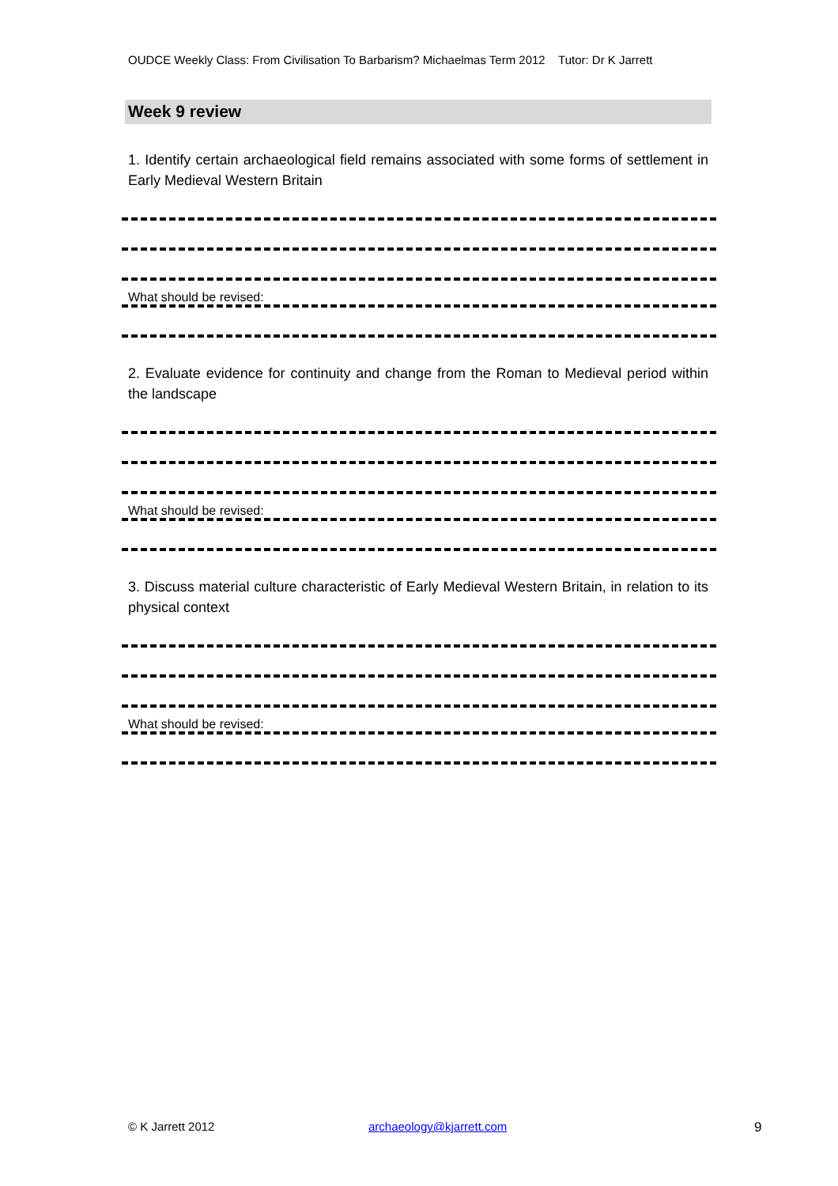OUDCE Weekly Class: From Civilisation To Barbarism? Michaelmas Term 2012 Tutor: Dr K Jarrett
Week 9 review
1. Identify certain archaeological field remains associated with some forms of settlement in Early Medieval Western Britain
What should be revised:
2. Evaluate evidence for continuity and change from the Roman to Medieval period within the landscape
What should be revised:
3. Discuss material culture characteristic of Early Medieval Western Britain, in relation to its physical context
What should be revised:
© K Jarrett 2012 archaeology@kjarrett.com 9